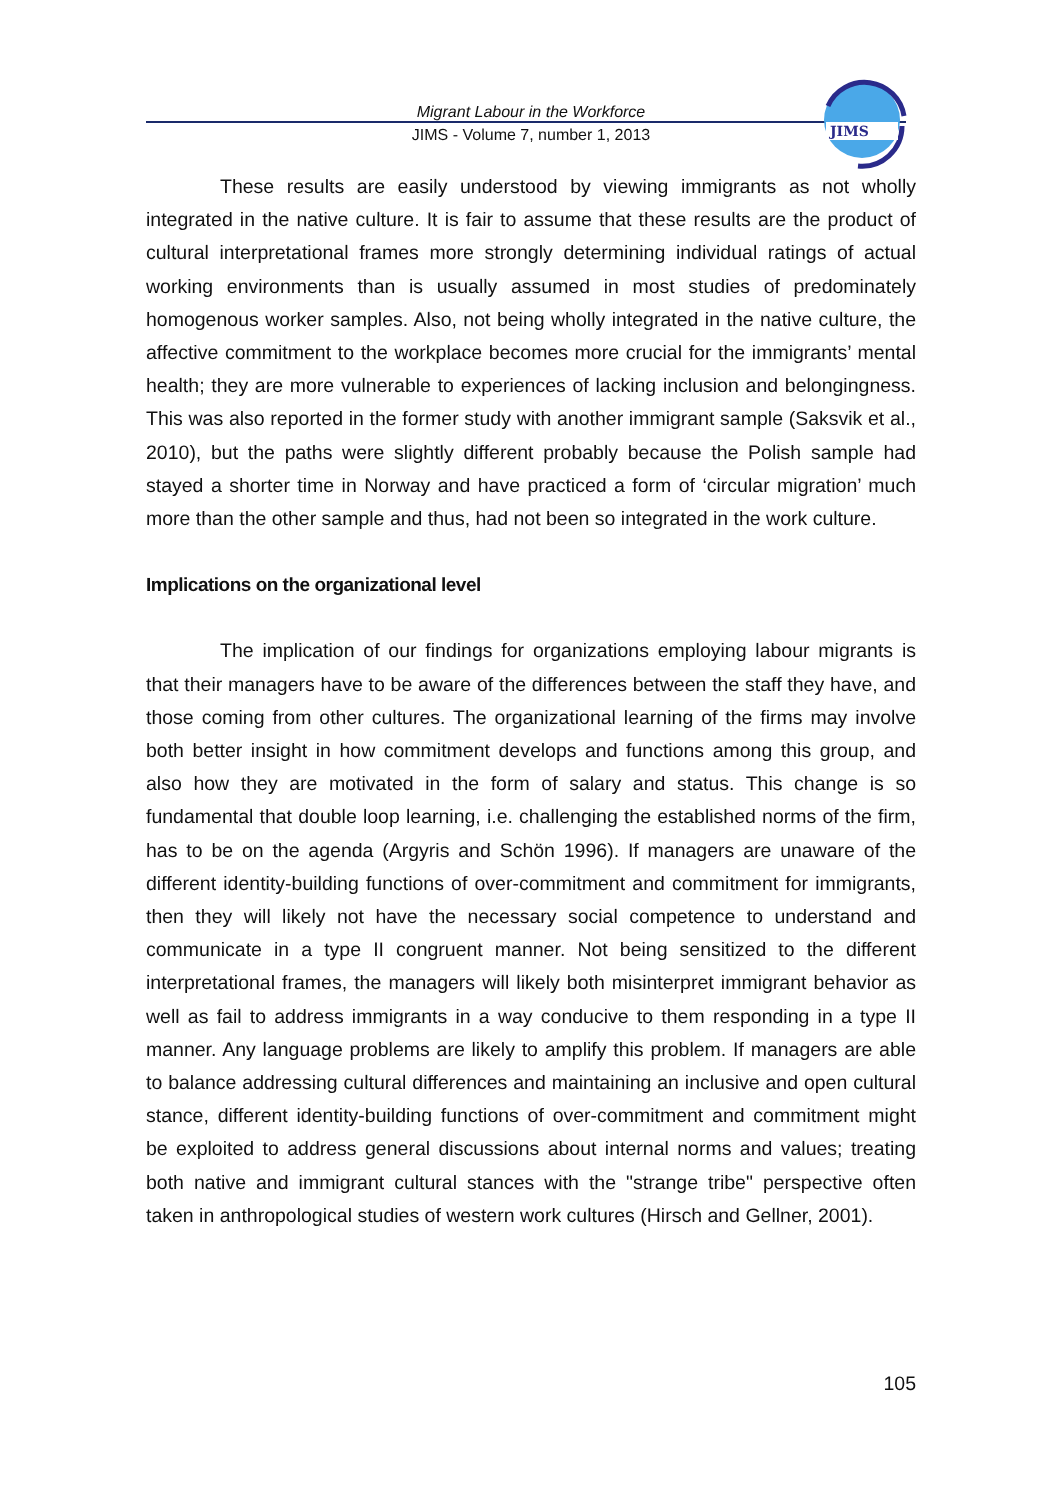Migrant Labour in the Workforce
JIMS - Volume 7, number 1, 2013
JIMS
These results are easily understood by viewing immigrants as not wholly integrated in the native culture. It is fair to assume that these results are the product of cultural interpretational frames more strongly determining individual ratings of actual working environments than is usually assumed in most studies of predominately homogenous worker samples. Also, not being wholly integrated in the native culture, the affective commitment to the workplace becomes more crucial for the immigrants’ mental health; they are more vulnerable to experiences of lacking inclusion and belongingness. This was also reported in the former study with another immigrant sample (Saksvik et al., 2010), but the paths were slightly different probably because the Polish sample had stayed a shorter time in Norway and have practiced a form of ‘circular migration’ much more than the other sample and thus, had not been so integrated in the work culture.
Implications on the organizational level
The implication of our findings for organizations employing labour migrants is that their managers have to be aware of the differences between the staff they have, and those coming from other cultures. The organizational learning of the firms may involve both better insight in how commitment develops and functions among this group, and also how they are motivated in the form of salary and status. This change is so fundamental that double loop learning, i.e. challenging the established norms of the firm, has to be on the agenda (Argyris and Schön 1996). If managers are unaware of the different identity-building functions of over-commitment and commitment for immigrants, then they will likely not have the necessary social competence to understand and communicate in a type II congruent manner. Not being sensitized to the different interpretational frames, the managers will likely both misinterpret immigrant behavior as well as fail to address immigrants in a way conducive to them responding in a type II manner. Any language problems are likely to amplify this problem. If managers are able to balance addressing cultural differences and maintaining an inclusive and open cultural stance, different identity-building functions of over-commitment and commitment might be exploited to address general discussions about internal norms and values; treating both native and immigrant cultural stances with the "strange tribe" perspective often taken in anthropological studies of western work cultures (Hirsch and Gellner, 2001).
105